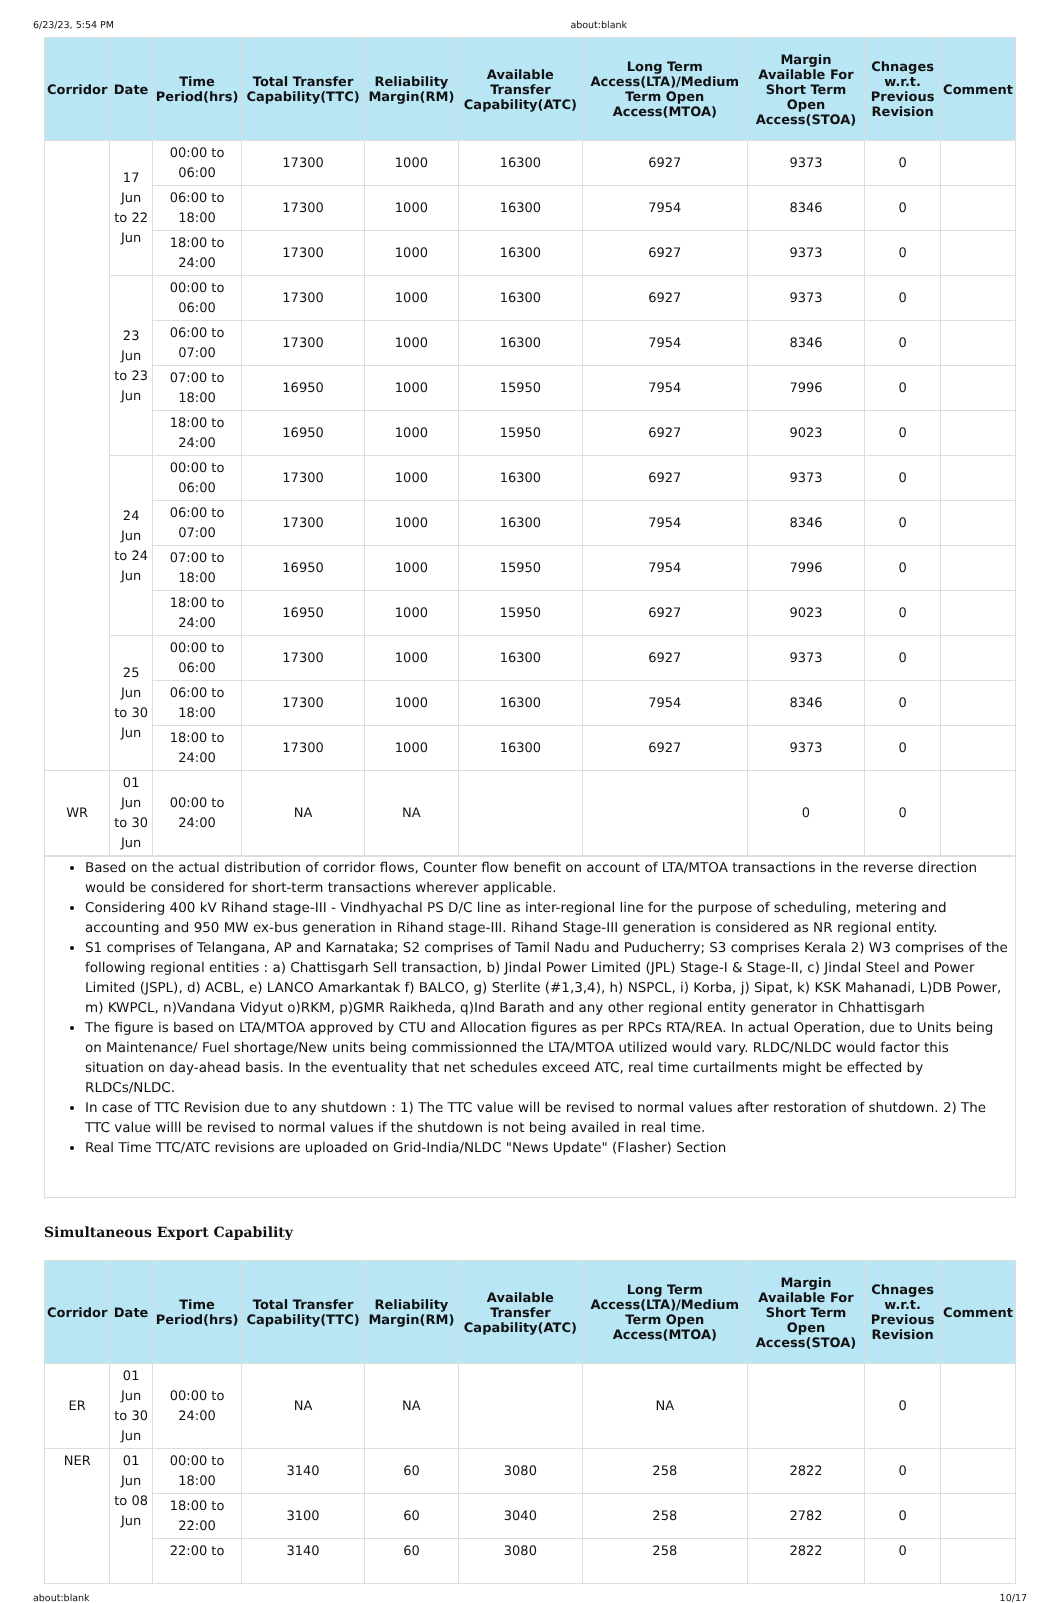6/23/23, 5:54 PM about:blank
| Corridor | Date | Time Period(hrs) | Total Transfer Capability(TTC) | Reliability Margin(RM) | Available Transfer Capability(ATC) | Long Term Access(LTA)/Medium Term Open Access(MTOA) | Margin Available For Short Term Open Access(STOA) | Chnages w.r.t. Previous Revision | Comment |
| --- | --- | --- | --- | --- | --- | --- | --- | --- | --- |
| | 17 Jun to 22 Jun | 00:00 to 06:00 | 17300 | 1000 | 16300 | 6927 | 9373 | 0 | |
| | | 06:00 to 18:00 | 17300 | 1000 | 16300 | 7954 | 8346 | 0 | |
| | | 18:00 to 24:00 | 17300 | 1000 | 16300 | 6927 | 9373 | 0 | |
| | 23 Jun to 23 Jun | 00:00 to 06:00 | 17300 | 1000 | 16300 | 6927 | 9373 | 0 | |
| | | 06:00 to 07:00 | 17300 | 1000 | 16300 | 7954 | 8346 | 0 | |
| | | 07:00 to 18:00 | 16950 | 1000 | 15950 | 7954 | 7996 | 0 | |
| | | 18:00 to 24:00 | 16950 | 1000 | 15950 | 6927 | 9023 | 0 | |
| | 24 Jun to 24 Jun | 00:00 to 06:00 | 17300 | 1000 | 16300 | 6927 | 9373 | 0 | |
| | | 06:00 to 07:00 | 17300 | 1000 | 16300 | 7954 | 8346 | 0 | |
| | | 07:00 to 18:00 | 16950 | 1000 | 15950 | 7954 | 7996 | 0 | |
| | | 18:00 to 24:00 | 16950 | 1000 | 15950 | 6927 | 9023 | 0 | |
| | 25 Jun to 30 Jun | 00:00 to 06:00 | 17300 | 1000 | 16300 | 6927 | 9373 | 0 | |
| | | 06:00 to 18:00 | 17300 | 1000 | 16300 | 7954 | 8346 | 0 | |
| | | 18:00 to 24:00 | 17300 | 1000 | 16300 | 6927 | 9373 | 0 | |
| WR | 01 Jun to 30 Jun | 00:00 to 24:00 | NA | NA | | | 0 | 0 | |
Based on the actual distribution of corridor flows, Counter flow benefit on account of LTA/MTOA transactions in the reverse direction would be considered for short-term transactions wherever applicable.
Considering 400 kV Rihand stage-III - Vindhyachal PS D/C line as inter-regional line for the purpose of scheduling, metering and accounting and 950 MW ex-bus generation in Rihand stage-III. Rihand Stage-III generation is considered as NR regional entity.
S1 comprises of Telangana, AP and Karnataka; S2 comprises of Tamil Nadu and Puducherry; S3 comprises Kerala 2) W3 comprises of the following regional entities : a) Chattisgarh Sell transaction, b) Jindal Power Limited (JPL) Stage-I & Stage-II, c) Jindal Steel and Power Limited (JSPL), d) ACBL, e) LANCO Amarkantak f) BALCO, g) Sterlite (#1,3,4), h) NSPCL, i) Korba, j) Sipat, k) KSK Mahanadi, L)DB Power, m) KWPCL, n)Vandana Vidyut o)RKM, p)GMR Raikheda, q)Ind Barath and any other regional entity generator in Chhattisgarh
The figure is based on LTA/MTOA approved by CTU and Allocation figures as per RPCs RTA/REA. In actual Operation, due to Units being on Maintenance/ Fuel shortage/New units being commissionned the LTA/MTOA utilized would vary. RLDC/NLDC would factor this situation on day-ahead basis. In the eventuality that net schedules exceed ATC, real time curtailments might be effected by RLDCs/NLDC.
In case of TTC Revision due to any shutdown : 1) The TTC value will be revised to normal values after restoration of shutdown. 2) The TTC value willl be revised to normal values if the shutdown is not being availed in real time.
Real Time TTC/ATC revisions are uploaded on Grid-India/NLDC "News Update" (Flasher) Section
Simultaneous Export Capability
| Corridor | Date | Time Period(hrs) | Total Transfer Capability(TTC) | Reliability Margin(RM) | Available Transfer Capability(ATC) | Long Term Access(LTA)/Medium Term Open Access(MTOA) | Margin Available For Short Term Open Access(STOA) | Chnages w.r.t. Previous Revision | Comment |
| --- | --- | --- | --- | --- | --- | --- | --- | --- | --- |
| ER | 01 Jun to 30 Jun | 00:00 to 24:00 | NA | NA | | NA | | 0 | |
| NER | 01 Jun to 08 Jun | 00:00 to 18:00 | 3140 | 60 | 3080 | 258 | 2822 | 0 | |
| | | 18:00 to 22:00 | 3100 | 60 | 3040 | 258 | 2782 | 0 | |
| | | 22:00 to | 3140 | 60 | 3080 | 258 | 2822 | 0 | |
about:blank 10/17